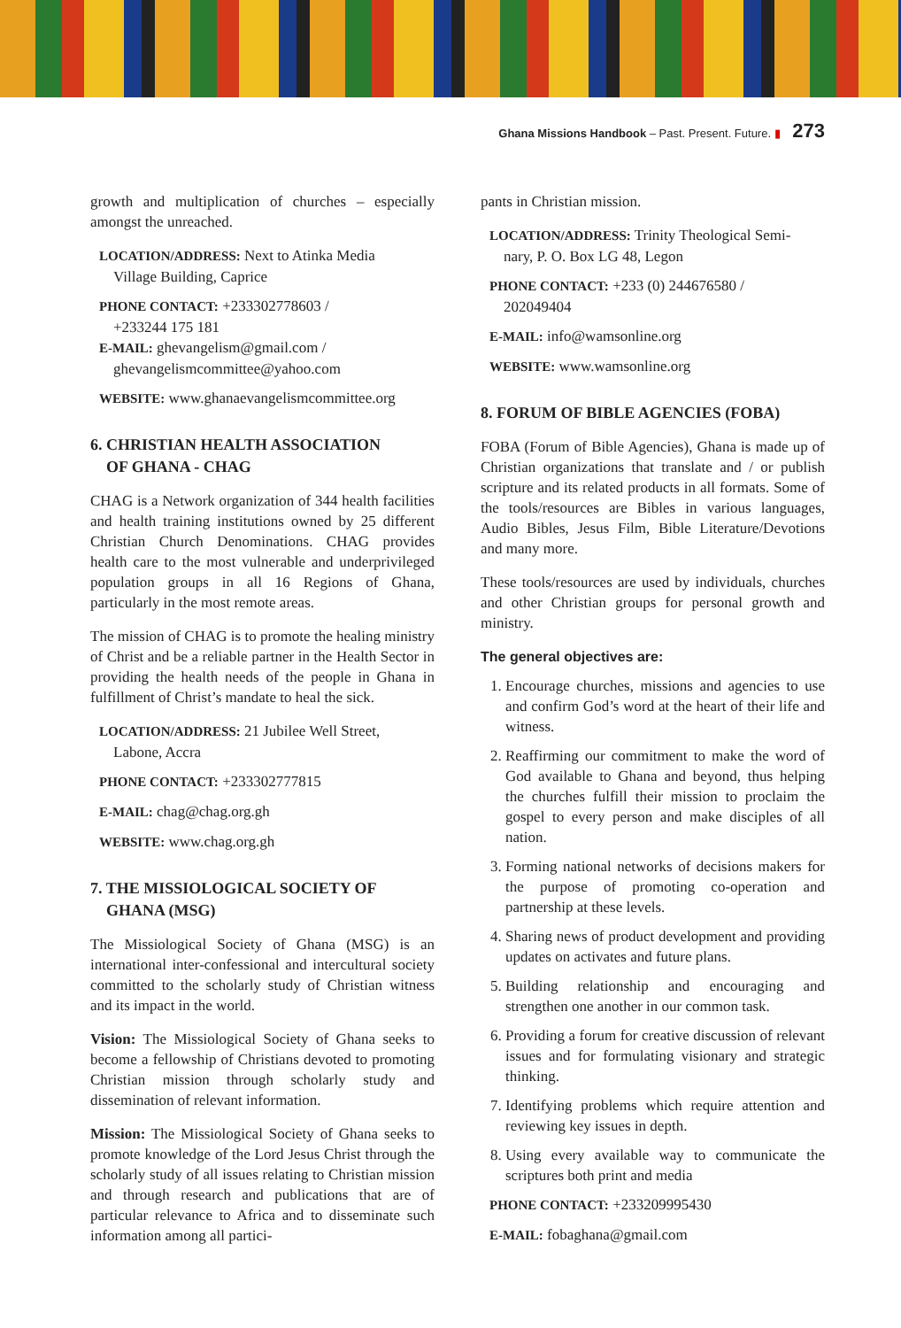Ghana Missions Handbook – Past. Present. Future. ▮ 273
growth and multiplication of churches – especially amongst the unreached.
LOCATION/ADDRESS: Next to Atinka Media
Village Building, Caprice
PHONE CONTACT: +233302778603 /
+233244 175 181
E-MAIL: ghevangelism@gmail.com /
ghevangelismcommittee@yahoo.com
WEBSITE: www.ghanaevangelismcommittee.org
6. CHRISTIAN HEALTH ASSOCIATION
OF GHANA - CHAG
CHAG is a Network organization of 344 health facilities and health training institutions owned by 25 different Christian Church Denominations. CHAG provides health care to the most vulnerable and underprivileged population groups in all 16 Regions of Ghana, particularly in the most remote areas.
The mission of CHAG is to promote the healing ministry of Christ and be a reliable partner in the Health Sector in providing the health needs of the people in Ghana in fulfillment of Christ’s mandate to heal the sick.
LOCATION/ADDRESS: 21 Jubilee Well Street,
Labone, Accra
PHONE CONTACT: +233302777815
E-MAIL: chag@chag.org.gh
WEBSITE: www.chag.org.gh
7. THE MISSIOLOGICAL SOCIETY OF
GHANA (MSG)
The Missiological Society of Ghana (MSG) is an international inter-confessional and intercultural society committed to the scholarly study of Christian witness and its impact in the world.
Vision: The Missiological Society of Ghana seeks to become a fellowship of Christians devoted to promoting Christian mission through scholarly study and dissemination of relevant information.
Mission: The Missiological Society of Ghana seeks to promote knowledge of the Lord Jesus Christ through the scholarly study of all issues relating to Christian mission and through research and publications that are of particular relevance to Africa and to disseminate such information among all partici-
pants in Christian mission.
LOCATION/ADDRESS: Trinity Theological Semi-
nary, P. O. Box LG 48, Legon
PHONE CONTACT: +233 (0) 244676580 /
202049404
E-MAIL: info@wamsonline.org
WEBSITE: www.wamsonline.org
8. FORUM OF BIBLE AGENCIES (FOBA)
FOBA (Forum of Bible Agencies), Ghana is made up of Christian organizations that translate and / or publish scripture and its related products in all formats. Some of the tools/resources are Bibles in various languages, Audio Bibles, Jesus Film, Bible Literature/Devotions and many more.
These tools/resources are used by individuals, churches and other Christian groups for personal growth and ministry.
The general objectives are:
1. Encourage churches, missions and agencies to use and confirm God’s word at the heart of their life and witness.
2. Reaffirming our commitment to make the word of God available to Ghana and beyond, thus helping the churches fulfill their mission to proclaim the gospel to every person and make disciples of all nation.
3. Forming national networks of decisions makers for the purpose of promoting co-operation and partnership at these levels.
4. Sharing news of product development and providing updates on activates and future plans.
5. Building relationship and encouraging and strengthen one another in our common task.
6. Providing a forum for creative discussion of relevant issues and for formulating visionary and strategic thinking.
7. Identifying problems which require attention and reviewing key issues in depth.
8. Using every available way to communicate the scriptures both print and media
PHONE CONTACT: +233209995430
E-MAIL: fobaghana@gmail.com